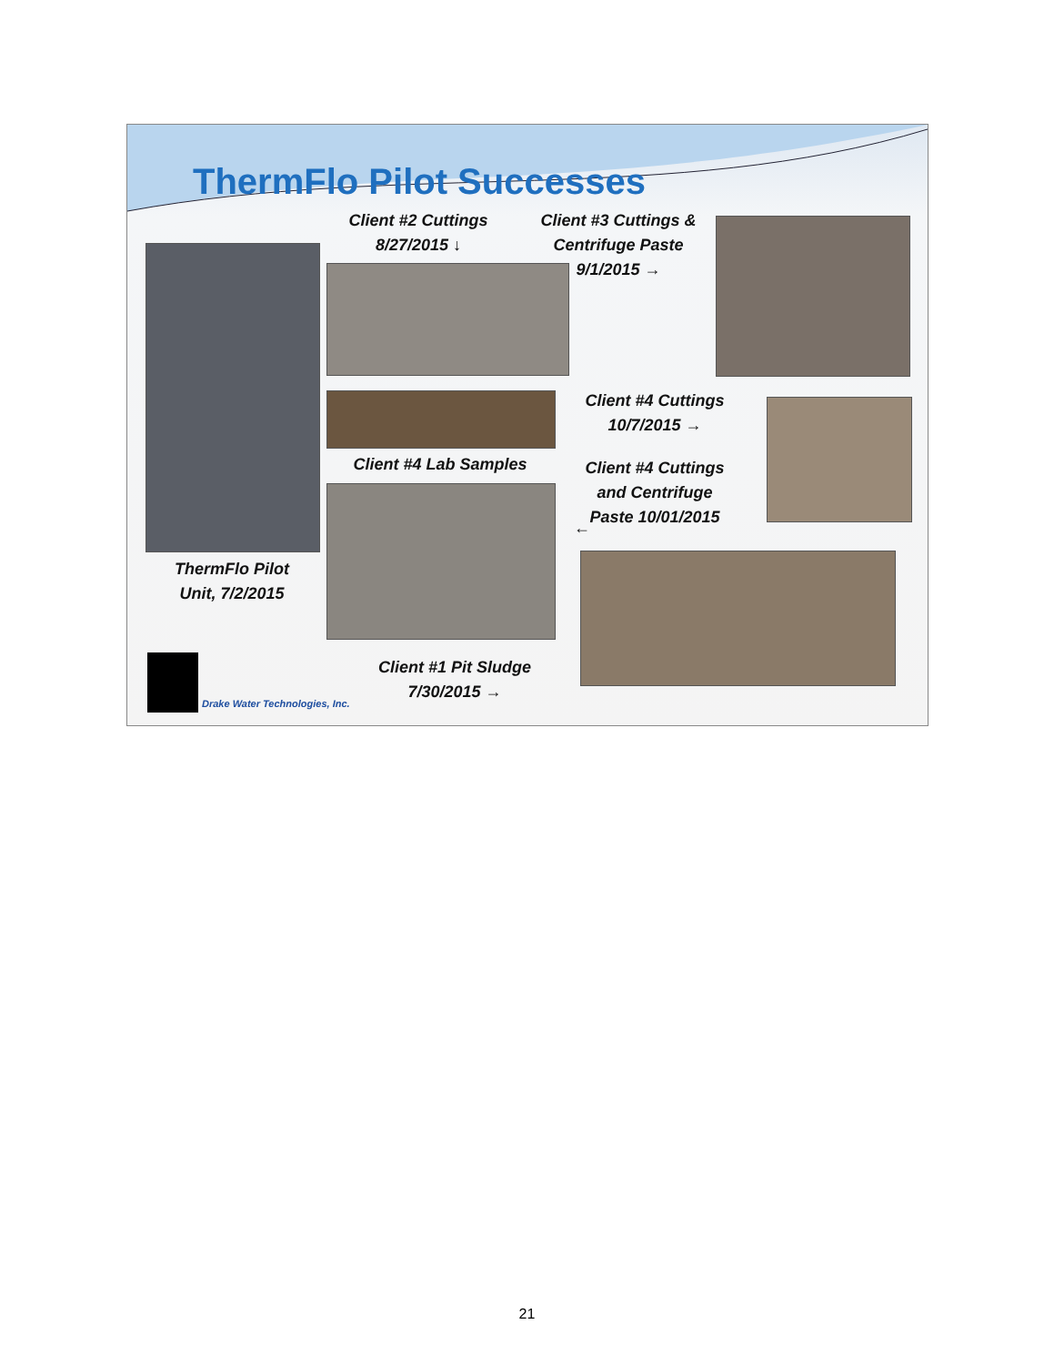ThermFlo Pilot Successes
ThermFlo Pilot
Unit, 7/2/2015
Client #2 Cuttings
8/27/2015 ↓
Client #3 Cuttings &
Centrifuge Paste
9/1/2015 →
Client #4 Lab Samples
Client #4 Cuttings
10/7/2015 →
Client #4 Cuttings
and Centrifuge
Paste 10/01/2015
←
Client #1 Pit Sludge
7/30/2015 →
Drake Water Technologies, Inc.
21